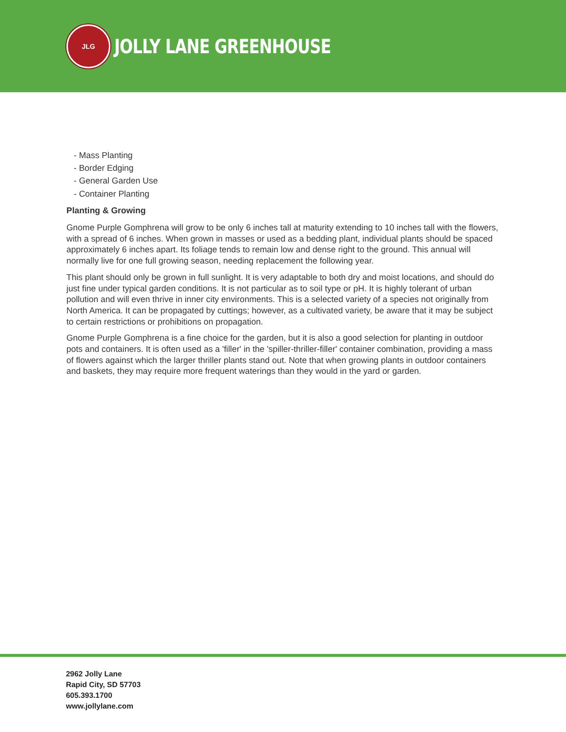JLG
JOLLY LANE GREENHOUSE
- Mass Planting
- Border Edging
- General Garden Use
- Container Planting
Planting & Growing
Gnome Purple Gomphrena will grow to be only 6 inches tall at maturity extending to 10 inches tall with the flowers, with a spread of 6 inches. When grown in masses or used as a bedding plant, individual plants should be spaced approximately 6 inches apart. Its foliage tends to remain low and dense right to the ground. This annual will normally live for one full growing season, needing replacement the following year.
This plant should only be grown in full sunlight. It is very adaptable to both dry and moist locations, and should do just fine under typical garden conditions. It is not particular as to soil type or pH. It is highly tolerant of urban pollution and will even thrive in inner city environments. This is a selected variety of a species not originally from North America. It can be propagated by cuttings; however, as a cultivated variety, be aware that it may be subject to certain restrictions or prohibitions on propagation.
Gnome Purple Gomphrena is a fine choice for the garden, but it is also a good selection for planting in outdoor pots and containers. It is often used as a 'filler' in the 'spiller-thriller-filler' container combination, providing a mass of flowers against which the larger thriller plants stand out. Note that when growing plants in outdoor containers and baskets, they may require more frequent waterings than they would in the yard or garden.
2962 Jolly Lane
Rapid City, SD 57703
605.393.1700
www.jollylane.com